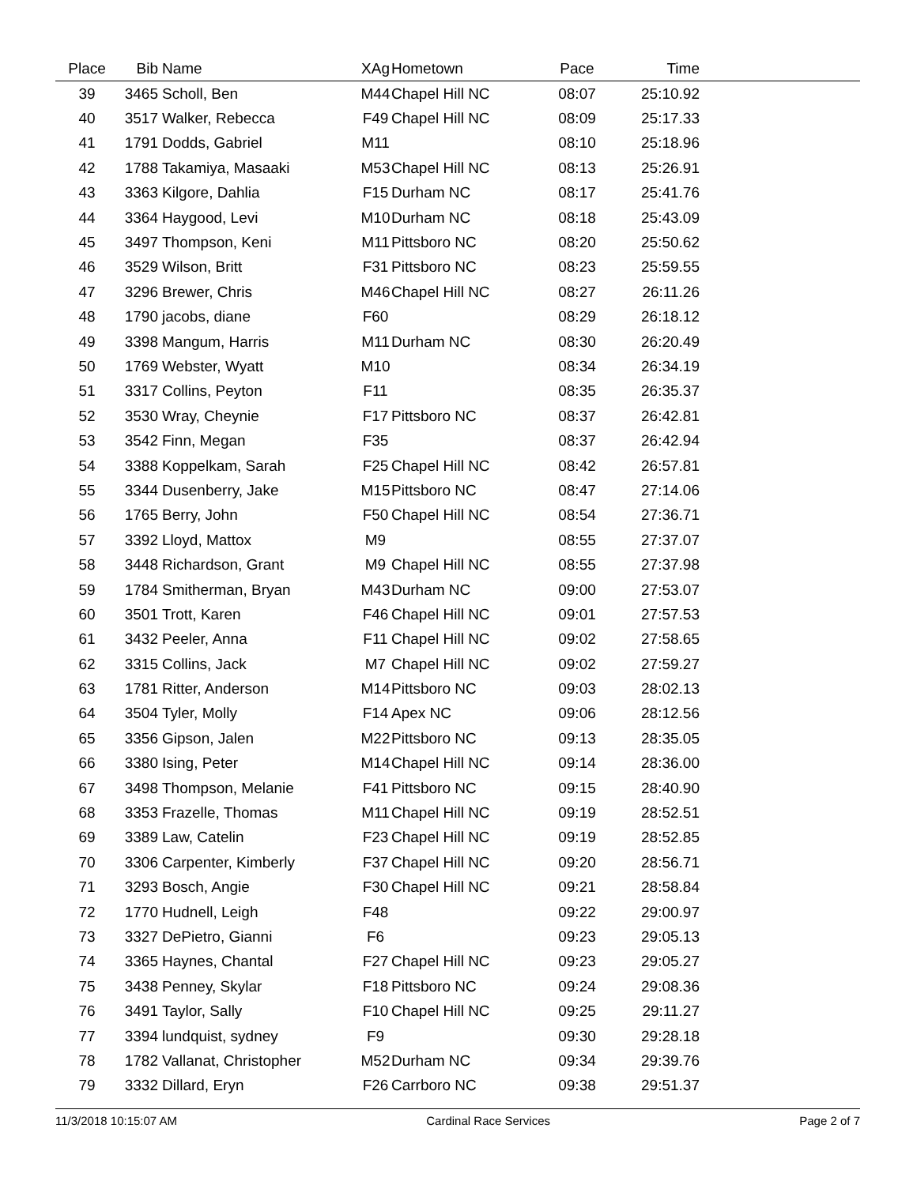| Place | Bib | Name | XAg | Hometown | Pace | Time | |
| --- | --- | --- | --- | --- | --- | --- | --- |
| 39 | 3465 | Scholl, Ben | M44 | Chapel Hill NC | 08:07 | 25:10.92 | |
| 40 | 3517 | Walker, Rebecca | F49 | Chapel Hill NC | 08:09 | 25:17.33 | |
| 41 | 1791 | Dodds, Gabriel | M11 | | 08:10 | 25:18.96 | |
| 42 | 1788 | Takamiya, Masaaki | M53 | Chapel Hill NC | 08:13 | 25:26.91 | |
| 43 | 3363 | Kilgore, Dahlia | F15 | Durham NC | 08:17 | 25:41.76 | |
| 44 | 3364 | Haygood, Levi | M10 | Durham NC | 08:18 | 25:43.09 | |
| 45 | 3497 | Thompson, Keni | M11 | Pittsboro NC | 08:20 | 25:50.62 | |
| 46 | 3529 | Wilson, Britt | F31 | Pittsboro NC | 08:23 | 25:59.55 | |
| 47 | 3296 | Brewer, Chris | M46 | Chapel Hill NC | 08:27 | 26:11.26 | |
| 48 | 1790 | jacobs, diane | F60 | | 08:29 | 26:18.12 | |
| 49 | 3398 | Mangum, Harris | M11 | Durham NC | 08:30 | 26:20.49 | |
| 50 | 1769 | Webster, Wyatt | M10 | | 08:34 | 26:34.19 | |
| 51 | 3317 | Collins, Peyton | F11 | | 08:35 | 26:35.37 | |
| 52 | 3530 | Wray, Cheynie | F17 | Pittsboro NC | 08:37 | 26:42.81 | |
| 53 | 3542 | Finn, Megan | F35 | | 08:37 | 26:42.94 | |
| 54 | 3388 | Koppelkam, Sarah | F25 | Chapel Hill NC | 08:42 | 26:57.81 | |
| 55 | 3344 | Dusenberry, Jake | M15 | Pittsboro NC | 08:47 | 27:14.06 | |
| 56 | 1765 | Berry, John | F50 | Chapel Hill NC | 08:54 | 27:36.71 | |
| 57 | 3392 | Lloyd, Mattox | M9 | | 08:55 | 27:37.07 | |
| 58 | 3448 | Richardson, Grant | M9 | Chapel Hill NC | 08:55 | 27:37.98 | |
| 59 | 1784 | Smitherman, Bryan | M43 | Durham NC | 09:00 | 27:53.07 | |
| 60 | 3501 | Trott, Karen | F46 | Chapel Hill NC | 09:01 | 27:57.53 | |
| 61 | 3432 | Peeler, Anna | F11 | Chapel Hill NC | 09:02 | 27:58.65 | |
| 62 | 3315 | Collins, Jack | M7 | Chapel Hill NC | 09:02 | 27:59.27 | |
| 63 | 1781 | Ritter, Anderson | M14 | Pittsboro NC | 09:03 | 28:02.13 | |
| 64 | 3504 | Tyler, Molly | F14 | Apex NC | 09:06 | 28:12.56 | |
| 65 | 3356 | Gipson, Jalen | M22 | Pittsboro NC | 09:13 | 28:35.05 | |
| 66 | 3380 | Ising, Peter | M14 | Chapel Hill NC | 09:14 | 28:36.00 | |
| 67 | 3498 | Thompson, Melanie | F41 | Pittsboro NC | 09:15 | 28:40.90 | |
| 68 | 3353 | Frazelle, Thomas | M11 | Chapel Hill NC | 09:19 | 28:52.51 | |
| 69 | 3389 | Law, Catelin | F23 | Chapel Hill NC | 09:19 | 28:52.85 | |
| 70 | 3306 | Carpenter, Kimberly | F37 | Chapel Hill NC | 09:20 | 28:56.71 | |
| 71 | 3293 | Bosch, Angie | F30 | Chapel Hill NC | 09:21 | 28:58.84 | |
| 72 | 1770 | Hudnell, Leigh | F48 | | 09:22 | 29:00.97 | |
| 73 | 3327 | DePietro, Gianni | F6 | | 09:23 | 29:05.13 | |
| 74 | 3365 | Haynes, Chantal | F27 | Chapel Hill NC | 09:23 | 29:05.27 | |
| 75 | 3438 | Penney, Skylar | F18 | Pittsboro NC | 09:24 | 29:08.36 | |
| 76 | 3491 | Taylor, Sally | F10 | Chapel Hill NC | 09:25 | 29:11.27 | |
| 77 | 3394 | lundquist, sydney | F9 | | 09:30 | 29:28.18 | |
| 78 | 1782 | Vallanat, Christopher | M52 | Durham NC | 09:34 | 29:39.76 | |
| 79 | 3332 | Dillard, Eryn | F26 | Carrboro NC | 09:38 | 29:51.37 | |
11/3/2018 10:15:07 AM Cardinal Race Services Page 2 of 7